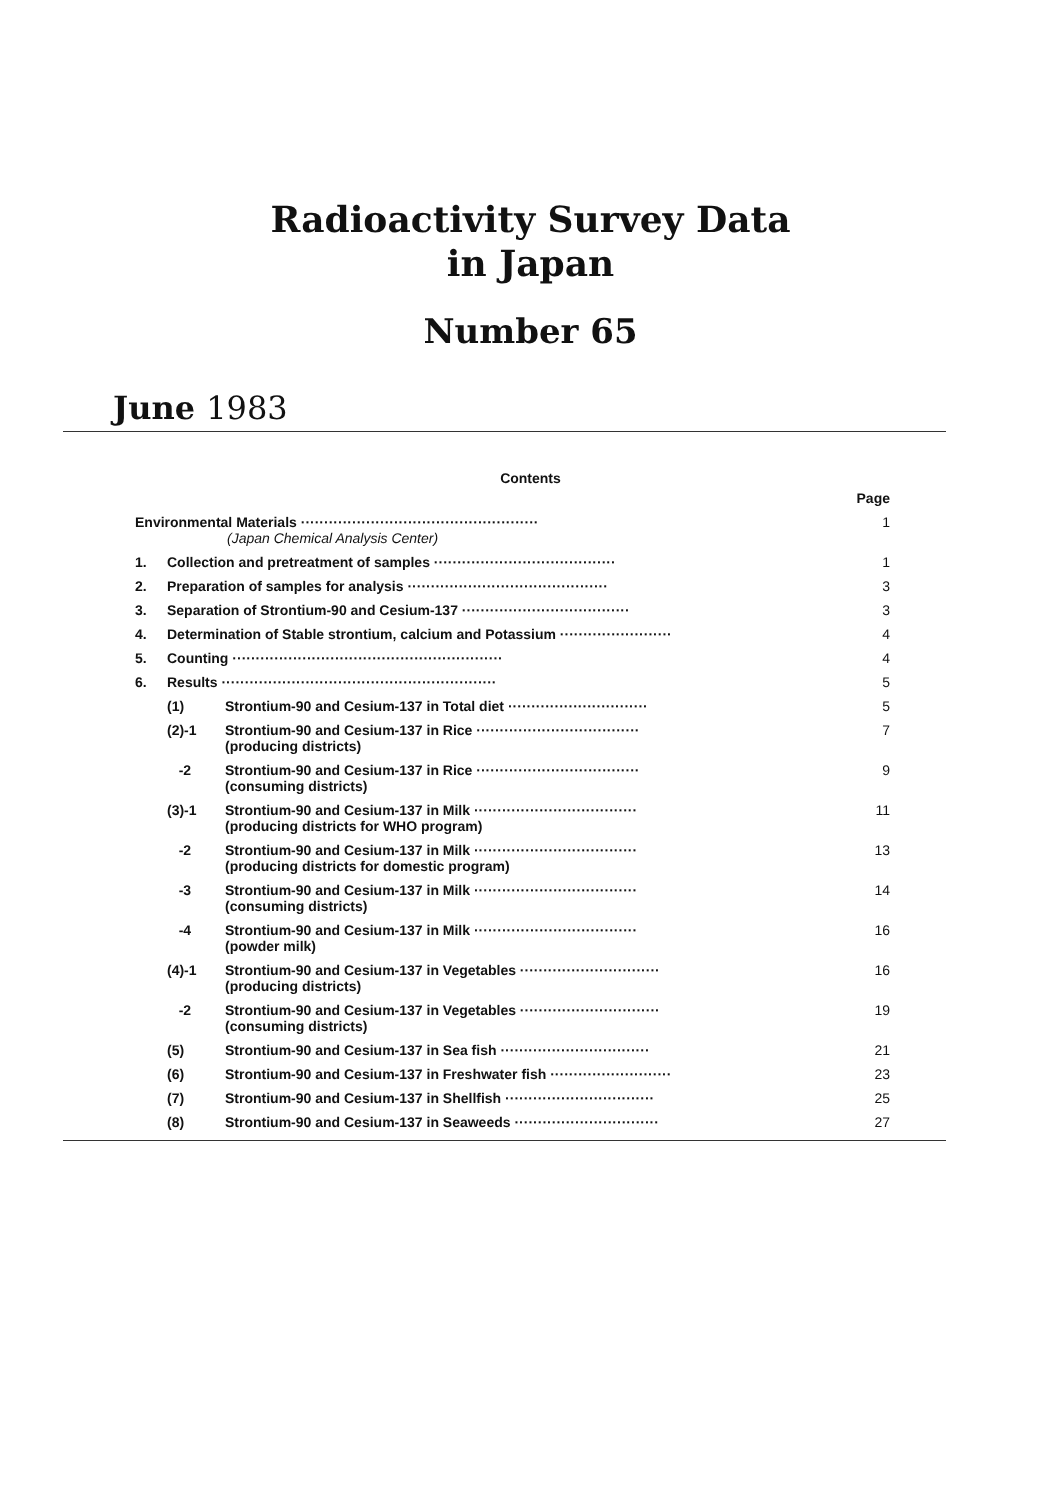Radioactivity Survey Data
in Japan
Number 65
June 1983
Contents
| | | | Page |
| Environmental Materials ··················································· (Japan Chemical Analysis Center) | | | 1 |
| 1. | Collection and pretreatment of samples ······································· | | 1 |
| 2. | Preparation of samples for analysis ··········································· | | 3 |
| 3. | Separation of Strontium-90 and Cesium-137 ···································· | | 3 |
| 4. | Determination of Stable strontium, calcium and Potassium ························ | | 4 |
| 5. | Counting ·························································· | | 4 |
| 6. | Results ··························································· | | 5 |
| | (1) | Strontium-90 and Cesium-137 in Total diet ······························ | 5 |
| | (2)-1 | Strontium-90 and Cesium-137 in Rice ··································· (producing districts) | 7 |
| | -2 | Strontium-90 and Cesium-137 in Rice ··································· (consuming districts) | 9 |
| | (3)-1 | Strontium-90 and Cesium-137 in Milk ··································· (producing districts for WHO program) | 11 |
| | -2 | Strontium-90 and Cesium-137 in Milk ··································· (producing districts for domestic program) | 13 |
| | -3 | Strontium-90 and Cesium-137 in Milk ··································· (consuming districts) | 14 |
| | -4 | Strontium-90 and Cesium-137 in Milk ··································· (powder milk) | 16 |
| | (4)-1 | Strontium-90 and Cesium-137 in Vegetables ······························ (producing districts) | 16 |
| | -2 | Strontium-90 and Cesium-137 in Vegetables ······························ (consuming districts) | 19 |
| | (5) | Strontium-90 and Cesium-137 in Sea fish ································ | 21 |
| | (6) | Strontium-90 and Cesium-137 in Freshwater fish ·························· | 23 |
| | (7) | Strontium-90 and Cesium-137 in Shellfish ································ | 25 |
| | (8) | Strontium-90 and Cesium-137 in Seaweeds ······························· | 27 |